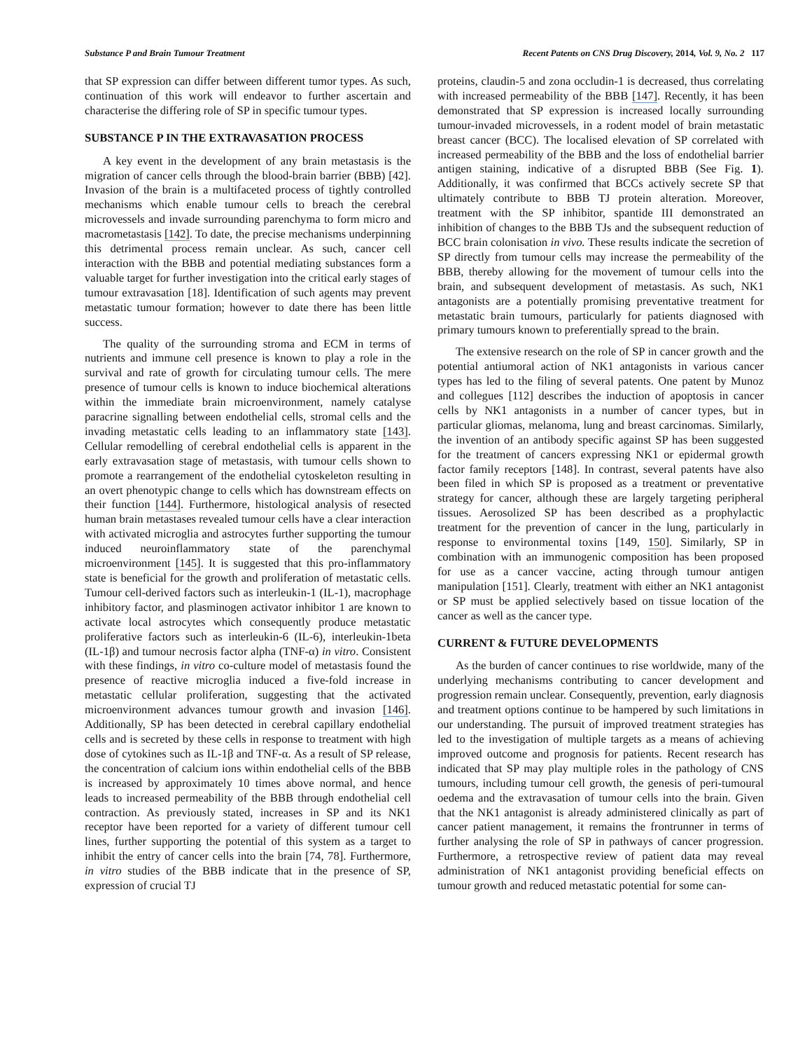Substance P and Brain Tumour Treatment Recent Patents on CNS Drug Discovery, 2014, Vol. 9, No. 2 117
that SP expression can differ between different tumor types. As such, continuation of this work will endeavor to further ascertain and characterise the differing role of SP in specific tumour types.
SUBSTANCE P IN THE EXTRAVASATION PROCESS
A key event in the development of any brain metastasis is the migration of cancer cells through the blood-brain barrier (BBB) [42]. Invasion of the brain is a multifaceted process of tightly controlled mechanisms which enable tumour cells to breach the cerebral microvessels and invade surrounding parenchyma to form micro and macrometastasis [142]. To date, the precise mechanisms underpinning this detrimental process remain unclear. As such, cancer cell interaction with the BBB and potential mediating substances form a valuable target for further investigation into the critical early stages of tumour extravasation [18]. Identification of such agents may prevent metastatic tumour formation; however to date there has been little success.
The quality of the surrounding stroma and ECM in terms of nutrients and immune cell presence is known to play a role in the survival and rate of growth for circulating tumour cells. The mere presence of tumour cells is known to induce biochemical alterations within the immediate brain microenvironment, namely catalyse paracrine signalling between endothelial cells, stromal cells and the invading metastatic cells leading to an inflammatory state [143]. Cellular remodelling of cerebral endothelial cells is apparent in the early extravasation stage of metastasis, with tumour cells shown to promote a rearrangement of the endothelial cytoskeleton resulting in an overt phenotypic change to cells which has downstream effects on their function [144]. Furthermore, histological analysis of resected human brain metastases revealed tumour cells have a clear interaction with activated microglia and astrocytes further supporting the tumour induced neuroinflammatory state of the parenchymal microenvironment [145]. It is suggested that this pro-inflammatory state is beneficial for the growth and proliferation of metastatic cells. Tumour cell-derived factors such as interleukin-1 (IL-1), macrophage inhibitory factor, and plasminogen activator inhibitor 1 are known to activate local astrocytes which consequently produce metastatic proliferative factors such as interleukin-6 (IL-6), interleukin-1beta (IL-1β) and tumour necrosis factor alpha (TNF-α) in vitro. Consistent with these findings, in vitro co-culture model of metastasis found the presence of reactive microglia induced a five-fold increase in metastatic cellular proliferation, suggesting that the activated microenvironment advances tumour growth and invasion [146]. Additionally, SP has been detected in cerebral capillary endothelial cells and is secreted by these cells in response to treatment with high dose of cytokines such as IL-1β and TNF-α. As a result of SP release, the concentration of calcium ions within endothelial cells of the BBB is increased by approximately 10 times above normal, and hence leads to increased permeability of the BBB through endothelial cell contraction. As previously stated, increases in SP and its NK1 receptor have been reported for a variety of different tumour cell lines, further supporting the potential of this system as a target to inhibit the entry of cancer cells into the brain [74, 78]. Furthermore, in vitro studies of the BBB indicate that in the presence of SP, expression of crucial TJ
proteins, claudin-5 and zona occludin-1 is decreased, thus correlating with increased permeability of the BBB [147]. Recently, it has been demonstrated that SP expression is increased locally surrounding tumour-invaded microvessels, in a rodent model of brain metastatic breast cancer (BCC). The localised elevation of SP correlated with increased permeability of the BBB and the loss of endothelial barrier antigen staining, indicative of a disrupted BBB (See Fig. 1). Additionally, it was confirmed that BCCs actively secrete SP that ultimately contribute to BBB TJ protein alteration. Moreover, treatment with the SP inhibitor, spantide III demonstrated an inhibition of changes to the BBB TJs and the subsequent reduction of BCC brain colonisation in vivo. These results indicate the secretion of SP directly from tumour cells may increase the permeability of the BBB, thereby allowing for the movement of tumour cells into the brain, and subsequent development of metastasis. As such, NK1 antagonists are a potentially promising preventative treatment for metastatic brain tumours, particularly for patients diagnosed with primary tumours known to preferentially spread to the brain.
The extensive research on the role of SP in cancer growth and the potential antiumoral action of NK1 antagonists in various cancer types has led to the filing of several patents. One patent by Munoz and collegues [112] describes the induction of apoptosis in cancer cells by NK1 antagonists in a number of cancer types, but in particular gliomas, melanoma, lung and breast carcinomas. Similarly, the invention of an antibody specific against SP has been suggested for the treatment of cancers expressing NK1 or epidermal growth factor family receptors [148]. In contrast, several patents have also been filed in which SP is proposed as a treatment or preventative strategy for cancer, although these are largely targeting peripheral tissues. Aerosolized SP has been described as a prophylactic treatment for the prevention of cancer in the lung, particularly in response to environmental toxins [149, 150]. Similarly, SP in combination with an immunogenic composition has been proposed for use as a cancer vaccine, acting through tumour antigen manipulation [151]. Clearly, treatment with either an NK1 antagonist or SP must be applied selectively based on tissue location of the cancer as well as the cancer type.
CURRENT & FUTURE DEVELOPMENTS
As the burden of cancer continues to rise worldwide, many of the underlying mechanisms contributing to cancer development and progression remain unclear. Consequently, prevention, early diagnosis and treatment options continue to be hampered by such limitations in our understanding. The pursuit of improved treatment strategies has led to the investigation of multiple targets as a means of achieving improved outcome and prognosis for patients. Recent research has indicated that SP may play multiple roles in the pathology of CNS tumours, including tumour cell growth, the genesis of peri-tumoural oedema and the extravasation of tumour cells into the brain. Given that the NK1 antagonist is already administered clinically as part of cancer patient management, it remains the frontrunner in terms of further analysing the role of SP in pathways of cancer progression. Furthermore, a retrospective review of patient data may reveal administration of NK1 antagonist providing beneficial effects on tumour growth and reduced metastatic potential for some can-